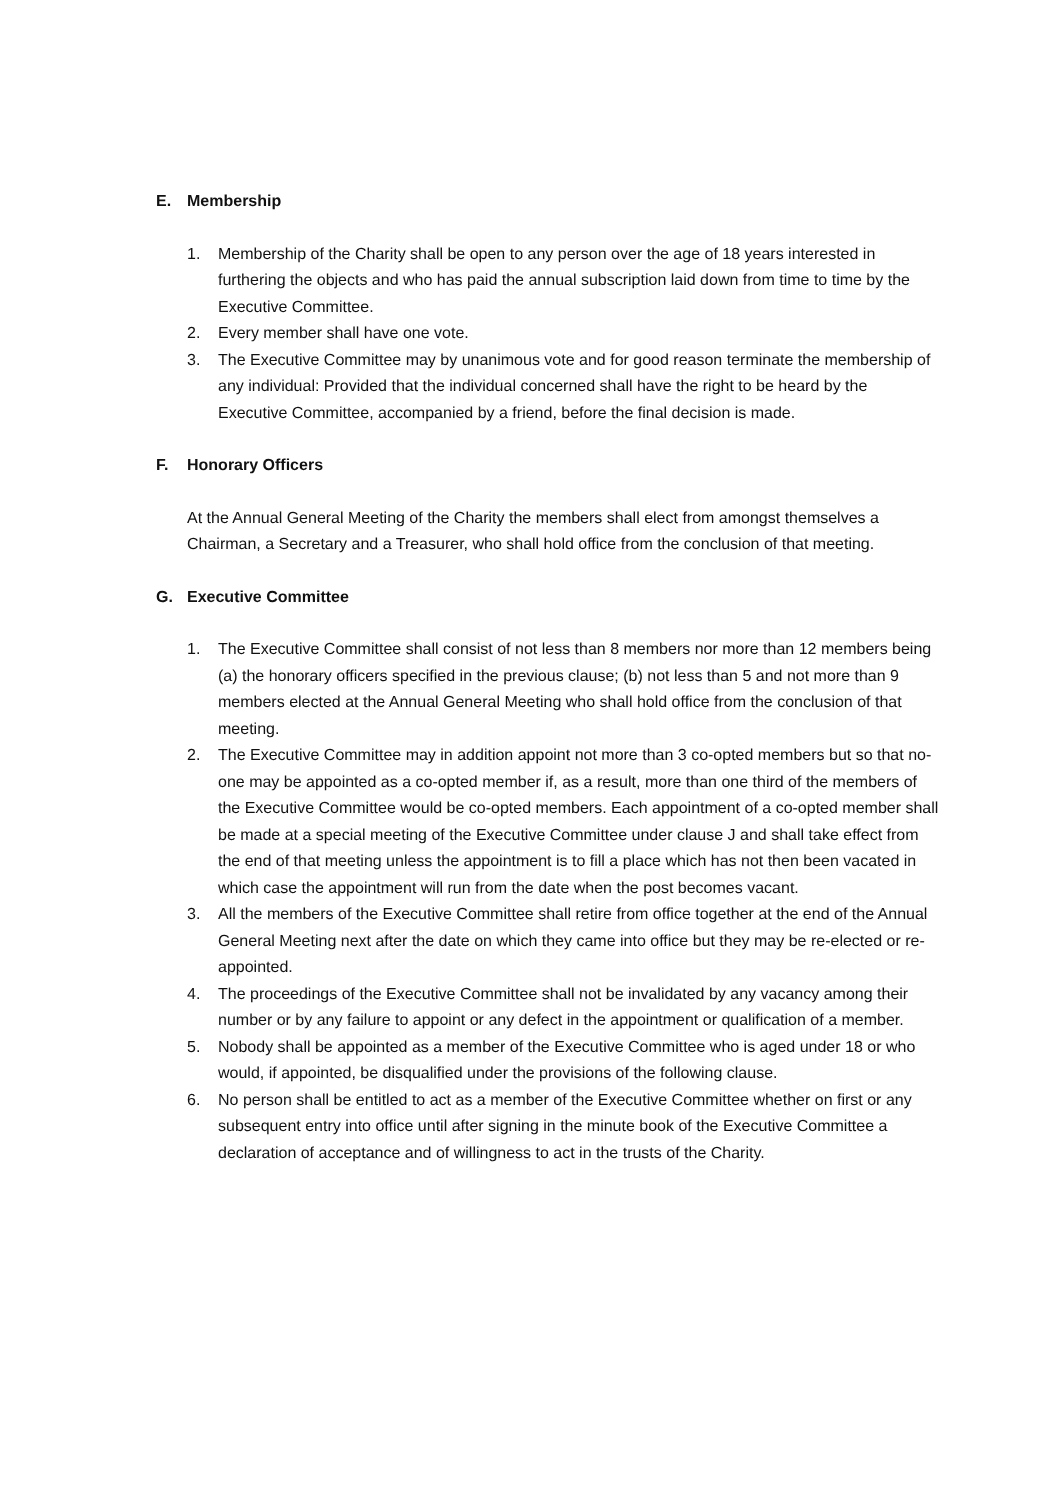E. Membership
1. Membership of the Charity shall be open to any person over the age of 18 years interested in furthering the objects and who has paid the annual subscription laid down from time to time by the Executive Committee.
2. Every member shall have one vote.
3. The Executive Committee may by unanimous vote and for good reason terminate the membership of any individual: Provided that the individual concerned shall have the right to be heard by the Executive Committee, accompanied by a friend, before the final decision is made.
F. Honorary Officers
At the Annual General Meeting of the Charity the members shall elect from amongst themselves a Chairman, a Secretary and a Treasurer, who shall hold office from the conclusion of that meeting.
G. Executive Committee
1. The Executive Committee shall consist of not less than 8 members nor more than 12 members being (a) the honorary officers specified in the previous clause; (b) not less than 5 and not more than 9 members elected at the Annual General Meeting who shall hold office from the conclusion of that meeting.
2. The Executive Committee may in addition appoint not more than 3 co-opted members but so that no-one may be appointed as a co-opted member if, as a result, more than one third of the members of the Executive Committee would be co-opted members. Each appointment of a co-opted member shall be made at a special meeting of the Executive Committee under clause J and shall take effect from the end of that meeting unless the appointment is to fill a place which has not then been vacated in which case the appointment will run from the date when the post becomes vacant.
3. All the members of the Executive Committee shall retire from office together at the end of the Annual General Meeting next after the date on which they came into office but they may be re-elected or re-appointed.
4. The proceedings of the Executive Committee shall not be invalidated by any vacancy among their number or by any failure to appoint or any defect in the appointment or qualification of a member.
5. Nobody shall be appointed as a member of the Executive Committee who is aged under 18 or who would, if appointed, be disqualified under the provisions of the following clause.
6. No person shall be entitled to act as a member of the Executive Committee whether on first or any subsequent entry into office until after signing in the minute book of the Executive Committee a declaration of acceptance and of willingness to act in the trusts of the Charity.